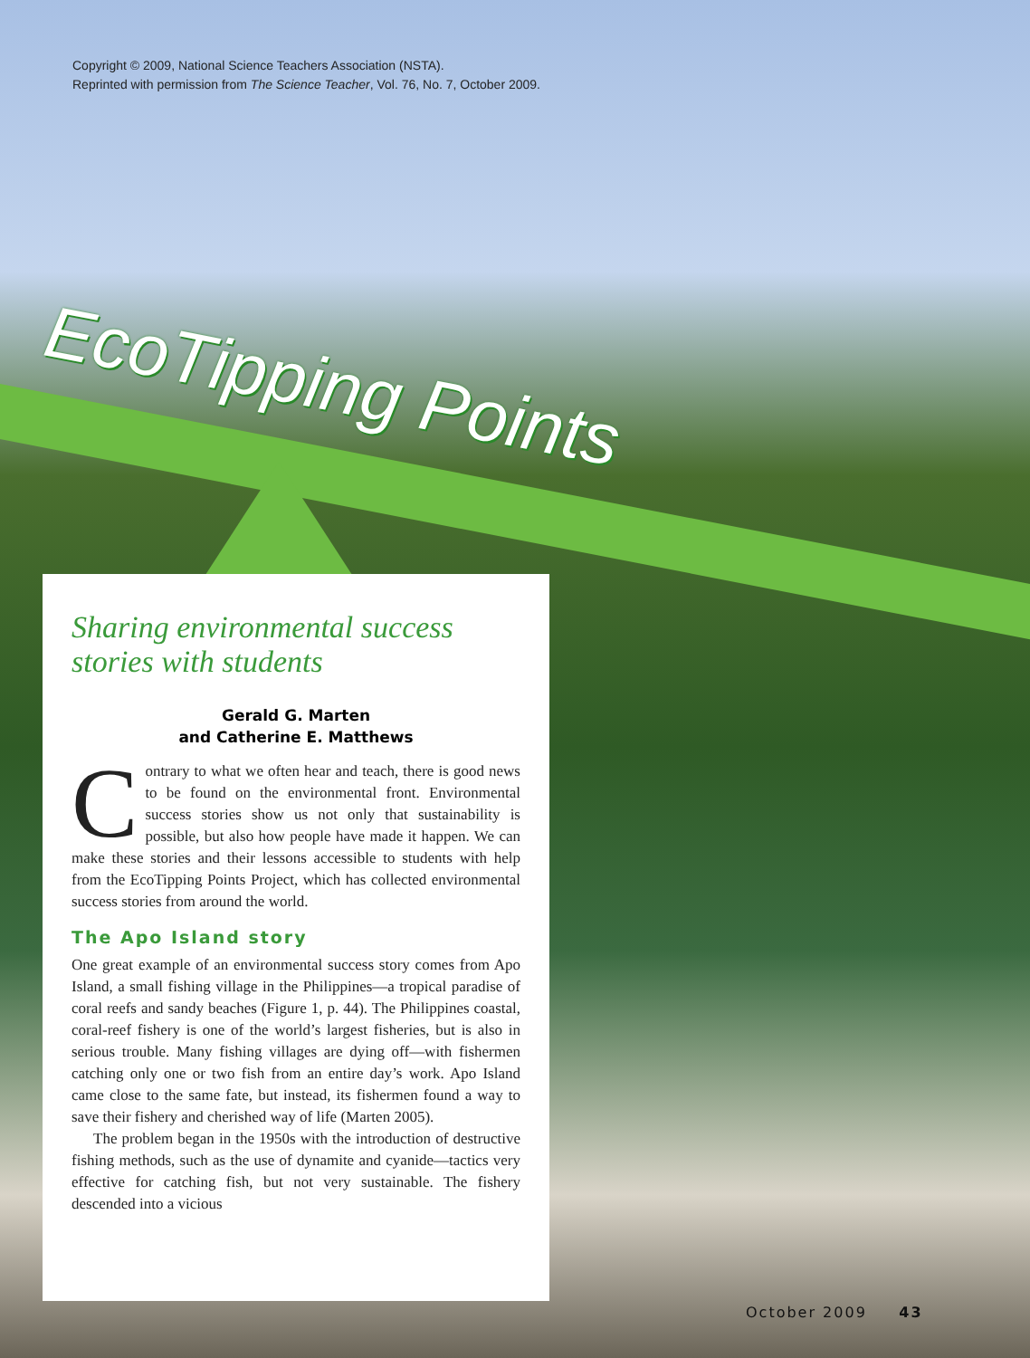Copyright © 2009, National Science Teachers Association (NSTA).
Reprinted with permission from The Science Teacher, Vol. 76, No. 7, October 2009.
EcoTipping Points
Sharing environmental success stories with students
Gerald G. Marten
and Catherine E. Matthews
Contrary to what we often hear and teach, there is good news to be found on the environmental front. Environmental success stories show us not only that sustainability is possible, but also how people have made it happen. We can make these stories and their lessons accessible to students with help from the EcoTipping Points Project, which has collected environmental success stories from around the world.
The Apo Island story
One great example of an environmental success story comes from Apo Island, a small fishing village in the Philippines—a tropical paradise of coral reefs and sandy beaches (Figure 1, p. 44). The Philippines coastal, coral-reef fishery is one of the world’s largest fisheries, but is also in serious trouble. Many fishing villages are dying off—with fishermen catching only one or two fish from an entire day’s work. Apo Island came close to the same fate, but instead, its fishermen found a way to save their fishery and cherished way of life (Marten 2005).
The problem began in the 1950s with the introduction of destructive fishing methods, such as the use of dynamite and cyanide—tactics very effective for catching fish, but not very sustainable. The fishery descended into a vicious
October 2009 43